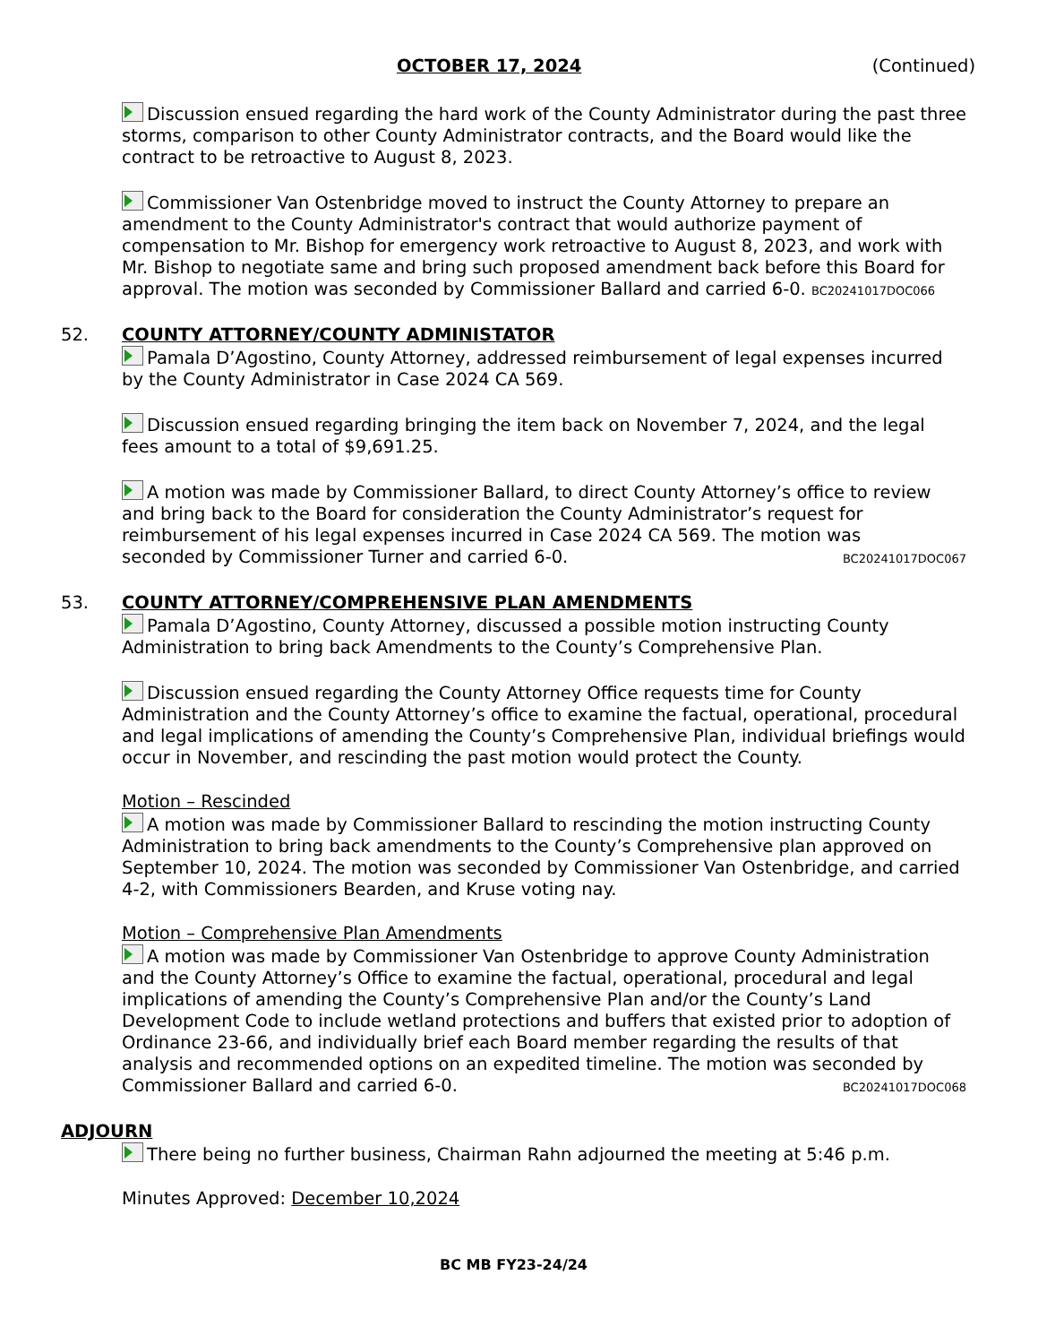OCTOBER 17, 2024 (Continued)
Discussion ensued regarding the hard work of the County Administrator during the past three storms, comparison to other County Administrator contracts, and the Board would like the contract to be retroactive to August 8, 2023.
Commissioner Van Ostenbridge moved to instruct the County Attorney to prepare an amendment to the County Administrator's contract that would authorize payment of compensation to Mr. Bishop for emergency work retroactive to August 8, 2023, and work with Mr. Bishop to negotiate same and bring such proposed amendment back before this Board for approval. The motion was seconded by Commissioner Ballard and carried 6-0. BC20241017DOC066
52. COUNTY ATTORNEY/COUNTY ADMINISTATOR
Pamala D’Agostino, County Attorney, addressed reimbursement of legal expenses incurred by the County Administrator in Case 2024 CA 569.
Discussion ensued regarding bringing the item back on November 7, 2024, and the legal fees amount to a total of $9,691.25.
A motion was made by Commissioner Ballard, to direct County Attorney’s office to review and bring back to the Board for consideration the County Administrator’s request for reimbursement of his legal expenses incurred in Case 2024 CA 569. The motion was
seconded by Commissioner Turner and carried 6-0. BC20241017DOC067
53. COUNTY ATTORNEY/COMPREHENSIVE PLAN AMENDMENTS
Pamala D’Agostino, County Attorney, discussed a possible motion instructing County Administration to bring back Amendments to the County’s Comprehensive Plan.
Discussion ensued regarding the County Attorney Office requests time for County Administration and the County Attorney’s office to examine the factual, operational, procedural and legal implications of amending the County’s Comprehensive Plan, individual briefings would occur in November, and rescinding the past motion would protect the County.
Motion – Rescinded
A motion was made by Commissioner Ballard to rescinding the motion instructing County Administration to bring back amendments to the County’s Comprehensive plan approved on September 10, 2024. The motion was seconded by Commissioner Van Ostenbridge, and carried 4-2, with Commissioners Bearden, and Kruse voting nay.
Motion – Comprehensive Plan Amendments
A motion was made by Commissioner Van Ostenbridge to approve County Administration and the County Attorney’s Office to examine the factual, operational, procedural and legal implications of amending the County’s Comprehensive Plan and/or the County’s Land Development Code to include wetland protections and buffers that existed prior to adoption of Ordinance 23-66, and individually brief each Board member regarding the results of that analysis and recommended options on an expedited timeline. The motion was seconded by
Commissioner Ballard and carried 6-0. BC20241017DOC068
ADJOURN
There being no further business, Chairman Rahn adjourned the meeting at 5:46 p.m.
Minutes Approved: December 10,2024
BC MB FY23-24/24